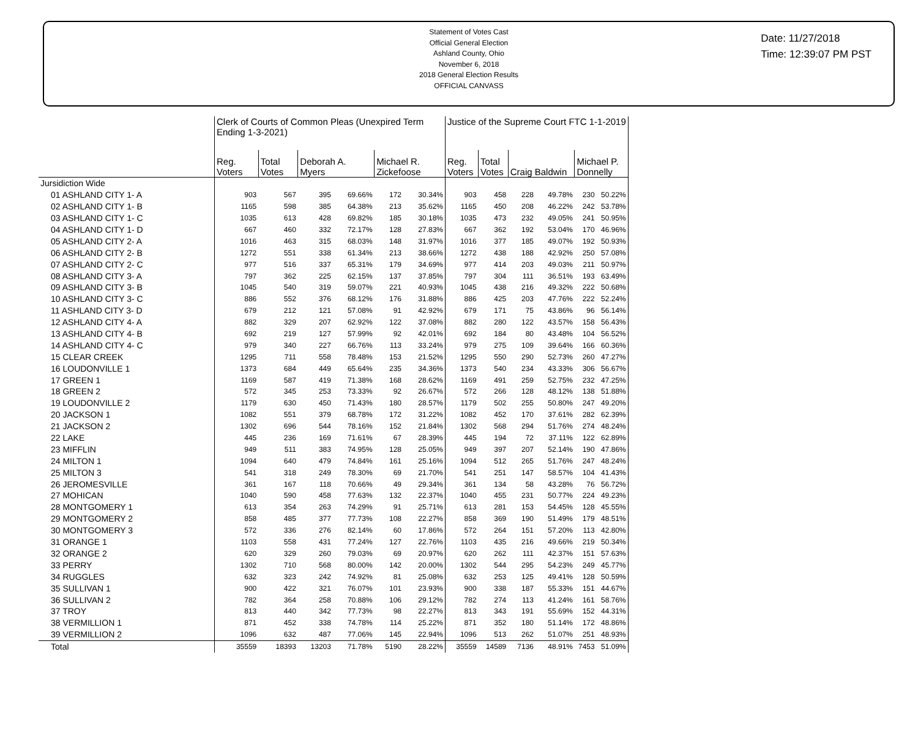Statement of Votes Cast
Official General Election
Ashland County, Ohio
November 6, 2018
2018 General Election Results
OFFICIAL CANVASS
Date: 11/27/2018
Time: 12:39:07 PM PST
| | Clerk of Courts of Common Pleas (Unexpired Term Ending 1-3-2021) | | | | | | Justice of the Supreme Court FTC 1-1-2019 | | | | | |
| --- | --- | --- | --- | --- | --- | --- | --- | --- | --- | --- | --- | --- |
| | Reg. Voters | Total Votes | Deborah A. Myers | | Michael R. Zickefoose | | Reg. Voters | Total Votes | Craig Baldwin | | Michael P. Donnelly | |
| Jursidiction Wide | | | | | | | | | | | | |
| 01 ASHLAND CITY 1- A | 903 | 567 | 395 | 69.66% | 172 | 30.34% | 903 | 458 | 228 | 49.78% | 230 | 50.22% |
| 02 ASHLAND CITY 1- B | 1165 | 598 | 385 | 64.38% | 213 | 35.62% | 1165 | 450 | 208 | 46.22% | 242 | 53.78% |
| 03 ASHLAND CITY 1- C | 1035 | 613 | 428 | 69.82% | 185 | 30.18% | 1035 | 473 | 232 | 49.05% | 241 | 50.95% |
| 04 ASHLAND CITY 1- D | 667 | 460 | 332 | 72.17% | 128 | 27.83% | 667 | 362 | 192 | 53.04% | 170 | 46.96% |
| 05 ASHLAND CITY 2- A | 1016 | 463 | 315 | 68.03% | 148 | 31.97% | 1016 | 377 | 185 | 49.07% | 192 | 50.93% |
| 06 ASHLAND CITY 2- B | 1272 | 551 | 338 | 61.34% | 213 | 38.66% | 1272 | 438 | 188 | 42.92% | 250 | 57.08% |
| 07 ASHLAND CITY 2- C | 977 | 516 | 337 | 65.31% | 179 | 34.69% | 977 | 414 | 203 | 49.03% | 211 | 50.97% |
| 08 ASHLAND CITY 3- A | 797 | 362 | 225 | 62.15% | 137 | 37.85% | 797 | 304 | 111 | 36.51% | 193 | 63.49% |
| 09 ASHLAND CITY 3- B | 1045 | 540 | 319 | 59.07% | 221 | 40.93% | 1045 | 438 | 216 | 49.32% | 222 | 50.68% |
| 10 ASHLAND CITY 3- C | 886 | 552 | 376 | 68.12% | 176 | 31.88% | 886 | 425 | 203 | 47.76% | 222 | 52.24% |
| 11 ASHLAND CITY 3- D | 679 | 212 | 121 | 57.08% | 91 | 42.92% | 679 | 171 | 75 | 43.86% | 96 | 56.14% |
| 12 ASHLAND CITY 4- A | 882 | 329 | 207 | 62.92% | 122 | 37.08% | 882 | 280 | 122 | 43.57% | 158 | 56.43% |
| 13 ASHLAND CITY 4- B | 692 | 219 | 127 | 57.99% | 92 | 42.01% | 692 | 184 | 80 | 43.48% | 104 | 56.52% |
| 14 ASHLAND CITY 4- C | 979 | 340 | 227 | 66.76% | 113 | 33.24% | 979 | 275 | 109 | 39.64% | 166 | 60.36% |
| 15 CLEAR CREEK | 1295 | 711 | 558 | 78.48% | 153 | 21.52% | 1295 | 550 | 290 | 52.73% | 260 | 47.27% |
| 16 LOUDONVILLE 1 | 1373 | 684 | 449 | 65.64% | 235 | 34.36% | 1373 | 540 | 234 | 43.33% | 306 | 56.67% |
| 17 GREEN 1 | 1169 | 587 | 419 | 71.38% | 168 | 28.62% | 1169 | 491 | 259 | 52.75% | 232 | 47.25% |
| 18 GREEN 2 | 572 | 345 | 253 | 73.33% | 92 | 26.67% | 572 | 266 | 128 | 48.12% | 138 | 51.88% |
| 19 LOUDONVILLE 2 | 1179 | 630 | 450 | 71.43% | 180 | 28.57% | 1179 | 502 | 255 | 50.80% | 247 | 49.20% |
| 20 JACKSON 1 | 1082 | 551 | 379 | 68.78% | 172 | 31.22% | 1082 | 452 | 170 | 37.61% | 282 | 62.39% |
| 21 JACKSON 2 | 1302 | 696 | 544 | 78.16% | 152 | 21.84% | 1302 | 568 | 294 | 51.76% | 274 | 48.24% |
| 22 LAKE | 445 | 236 | 169 | 71.61% | 67 | 28.39% | 445 | 194 | 72 | 37.11% | 122 | 62.89% |
| 23 MIFFLIN | 949 | 511 | 383 | 74.95% | 128 | 25.05% | 949 | 397 | 207 | 52.14% | 190 | 47.86% |
| 24 MILTON 1 | 1094 | 640 | 479 | 74.84% | 161 | 25.16% | 1094 | 512 | 265 | 51.76% | 247 | 48.24% |
| 25 MILTON 3 | 541 | 318 | 249 | 78.30% | 69 | 21.70% | 541 | 251 | 147 | 58.57% | 104 | 41.43% |
| 26 JEROMESVILLE | 361 | 167 | 118 | 70.66% | 49 | 29.34% | 361 | 134 | 58 | 43.28% | 76 | 56.72% |
| 27 MOHICAN | 1040 | 590 | 458 | 77.63% | 132 | 22.37% | 1040 | 455 | 231 | 50.77% | 224 | 49.23% |
| 28 MONTGOMERY 1 | 613 | 354 | 263 | 74.29% | 91 | 25.71% | 613 | 281 | 153 | 54.45% | 128 | 45.55% |
| 29 MONTGOMERY 2 | 858 | 485 | 377 | 77.73% | 108 | 22.27% | 858 | 369 | 190 | 51.49% | 179 | 48.51% |
| 30 MONTGOMERY 3 | 572 | 336 | 276 | 82.14% | 60 | 17.86% | 572 | 264 | 151 | 57.20% | 113 | 42.80% |
| 31 ORANGE 1 | 1103 | 558 | 431 | 77.24% | 127 | 22.76% | 1103 | 435 | 216 | 49.66% | 219 | 50.34% |
| 32 ORANGE 2 | 620 | 329 | 260 | 79.03% | 69 | 20.97% | 620 | 262 | 111 | 42.37% | 151 | 57.63% |
| 33 PERRY | 1302 | 710 | 568 | 80.00% | 142 | 20.00% | 1302 | 544 | 295 | 54.23% | 249 | 45.77% |
| 34 RUGGLES | 632 | 323 | 242 | 74.92% | 81 | 25.08% | 632 | 253 | 125 | 49.41% | 128 | 50.59% |
| 35 SULLIVAN 1 | 900 | 422 | 321 | 76.07% | 101 | 23.93% | 900 | 338 | 187 | 55.33% | 151 | 44.67% |
| 36 SULLIVAN 2 | 782 | 364 | 258 | 70.88% | 106 | 29.12% | 782 | 274 | 113 | 41.24% | 161 | 58.76% |
| 37 TROY | 813 | 440 | 342 | 77.73% | 98 | 22.27% | 813 | 343 | 191 | 55.69% | 152 | 44.31% |
| 38 VERMILLION 1 | 871 | 452 | 338 | 74.78% | 114 | 25.22% | 871 | 352 | 180 | 51.14% | 172 | 48.86% |
| 39 VERMILLION 2 | 1096 | 632 | 487 | 77.06% | 145 | 22.94% | 1096 | 513 | 262 | 51.07% | 251 | 48.93% |
| Total | 35559 | 18393 | 13203 | 71.78% | 5190 | 28.22% | 35559 | 14589 | 7136 | 48.91% | 7453 | 51.09% |